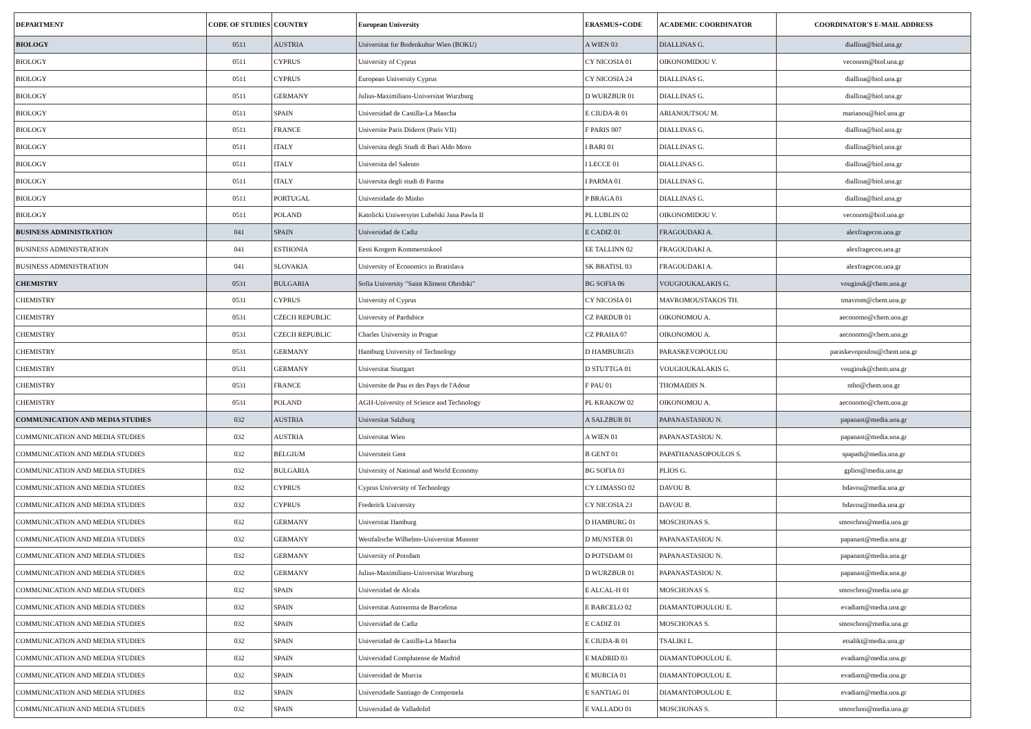| DEPARTMENT | CODE OF STUDIES | COUNTRY | European University | ERASMUS+CODE | ACADEMIC COORDINATOR | COORDINATOR'S E-MAIL ADDRESS |
| --- | --- | --- | --- | --- | --- | --- |
| BIOLOGY | 0511 | AUSTRIA | Universitat fur Bodenkultur Wien (BOKU) | A WIEN 03 | DIALLINAS G. | diallina@biol.uoa.gr |
| BIOLOGY | 0511 | CYPRUS | University of Cyprus | CY NICOSIA 01 | OIKONOMIDOU V. | veconom@biol.uoa.gr |
| BIOLOGY | 0511 | CYPRUS | European University Cyprus | CY NICOSIA 24 | DIALLINAS G. | diallina@biol.uoa.gr |
| BIOLOGY | 0511 | GERMANY | Julius-Maximilians-Universitat Wurzburg | D WURZBUR 01 | DIALLINAS G. | diallina@biol.uoa.gr |
| BIOLOGY | 0511 | SPAIN | Universidad de Castilla-La Mancha | E CIUDA-R 01 | ARIANOUTSOU M. | marianou@biol.uoa.gr |
| BIOLOGY | 0511 | FRANCE | Universite Paris Diderot (Paris VII) | F PARIS 007 | DIALLINAS G. | diallina@biol.uoa.gr |
| BIOLOGY | 0511 | ITALY | Universita degli Studi di Bari Aldo Moro | I BARI 01 | DIALLINAS G. | diallina@biol.uoa.gr |
| BIOLOGY | 0511 | ITALY | Universita del Salento | I LECCE 01 | DIALLINAS G. | diallina@biol.uoa.gr |
| BIOLOGY | 0511 | ITALY | Universita degli studi di Parma | I PARMA 01 | DIALLINAS G. | diallina@biol.uoa.gr |
| BIOLOGY | 0511 | PORTUGAL | Universidade do Minho | P BRAGA 01 | DIALLINAS G. | diallina@biol.uoa.gr |
| BIOLOGY | 0511 | POLAND | Katolicki Uniwersytet Lubelski Jana Pawla II | PL LUBLIN 02 | OIKONOMIDOU V. | veconom@biol.uoa.gr |
| BUSINESS ADMINISTRATION | 041 | SPAIN | Universidad de Cadiz | E CADIZ 01 | FRAGOUDAKI A. | alexfragecon.uoa.gr |
| BUSINESS ADMINISTRATION | 041 | ESTHONIA | Eesti Korgem Kommerstskool | EE TALLINN 02 | FRAGOUDAKI A. | alexfragecon.uoa.gr |
| BUSINESS ADMINISTRATION | 041 | SLOVAKIA | University of Economics in Bratislava | SK BRATISL 03 | FRAGOUDAKI A. | alexfragecon.uoa.gr |
| CHEMISTRY | 0531 | BULGARIA | Sofia University "Saint Kliment Ohridski" | BG SOFIA 06 | VOUGIOUKALAKIS G. | vougiouk@chem.uoa.gr |
| CHEMISTRY | 0531 | CYPRUS | University of Cyprus | CY NICOSIA 01 | MAVROMOUSTAKOS TH. | tmavrom@chem.uoa.gr |
| CHEMISTRY | 0531 | CZECH REPUBLIC | University of Pardubice | CZ PARDUB 01 | OIKONOMOU A. | aeconomo@chem.uoa.gr |
| CHEMISTRY | 0531 | CZECH REPUBLIC | Charles University in Prague | CZ PRAHA 07 | OIKONOMOU A. | aeconomo@chem.uoa.gr |
| CHEMISTRY | 0531 | GERMANY | Hamburg University of Technology | D HAMBURG03 | PARASKEVOPOULOU | paraskevopoulou@chem.uoa.gr |
| CHEMISTRY | 0531 | GERMANY | Universitat Stuttgart | D STUTTGA 01 | VOUGIOUKALAKIS G. | vougiouk@chem.uoa.gr |
| CHEMISTRY | 0531 | FRANCE | Universite de Pau et des Pays de l'Adour | F PAU 01 | THOMAIDIS N. | ntho@chem.uoa.gr |
| CHEMISTRY | 0531 | POLAND | AGH-University of Science and Technology | PL KRAKOW 02 | OIKONOMOU A. | aeconomo@chem.uoa.gr |
| COMMUNICATION AND MEDIA STUDIES | 032 | AUSTRIA | Universitat Salzburg | A SALZBUR 01 | PAPANASTASIOU N. | papanast@media.uoa.gr |
| COMMUNICATION AND MEDIA STUDIES | 032 | AUSTRIA | Universitat Wien | A WIEN 01 | PAPANASTASIOU N. | papanast@media.uoa.gr |
| COMMUNICATION AND MEDIA STUDIES | 032 | BELGIUM | Universiteit Gent | B GENT 01 | PAPATHANASOPOULOS S. | spapath@media.uoa.gr |
| COMMUNICATION AND MEDIA STUDIES | 032 | BULGARIA | University of National and World Economy | BG SOFIA 03 | PLIOS G. | gplios@media.uoa.gr |
| COMMUNICATION AND MEDIA STUDIES | 032 | CYPRUS | Cyprus University of Technology | CY LIMASSO 02 | DAVOU B. | bdavou@media.uoa.gr |
| COMMUNICATION AND MEDIA STUDIES | 032 | CYPRUS | Frederick University | CY NICOSIA 23 | DAVOU B. | bdavou@media.uoa.gr |
| COMMUNICATION AND MEDIA STUDIES | 032 | GERMANY | Universitat Hamburg | D HAMBURG 01 | MOSCHONAS S. | smoschon@media.uoa.gr |
| COMMUNICATION AND MEDIA STUDIES | 032 | GERMANY | Westfalische Wilhelms-Universitat Munster | D MUNSTER 01 | PAPANASTASIOU N. | papanast@media.uoa.gr |
| COMMUNICATION AND MEDIA STUDIES | 032 | GERMANY | University of Potsdam | D POTSDAM 01 | PAPANASTASIOU N. | papanast@media.uoa.gr |
| COMMUNICATION AND MEDIA STUDIES | 032 | GERMANY | Julius-Maximilians-Universitat Wurzburg | D WURZBUR 01 | PAPANASTASIOU N. | papanast@media.uoa.gr |
| COMMUNICATION AND MEDIA STUDIES | 032 | SPAIN | Universidad de Alcala | E ALCAL-H 01 | MOSCHONAS S. | smoschon@media.uoa.gr |
| COMMUNICATION AND MEDIA STUDIES | 032 | SPAIN | Universitat Autonoma de Barcelona | E BARCELO 02 | DIAMANTOPOULOU E. | evadiam@media.uoa.gr |
| COMMUNICATION AND MEDIA STUDIES | 032 | SPAIN | Universidad de Cadiz | E CADIZ 01 | MOSCHONAS S. | smoschon@media.uoa.gr |
| COMMUNICATION AND MEDIA STUDIES | 032 | SPAIN | Universidad de Castilla-La Mancha | E CIUDA-R 01 | TSALIKI L. | etsaliki@media.uoa.gr |
| COMMUNICATION AND MEDIA STUDIES | 032 | SPAIN | Universidad Complutense de Madrid | E MADRID 03 | DIAMANTOPOULOU E. | evadiam@media.uoa.gr |
| COMMUNICATION AND MEDIA STUDIES | 032 | SPAIN | Universidad de Murcia | E MURCIA 01 | DIAMANTOPOULOU E. | evadiam@media.uoa.gr |
| COMMUNICATION AND MEDIA STUDIES | 032 | SPAIN | Universidade Santiago de Compostela | E SANTIAG 01 | DIAMANTOPOULOU E. | evadiam@media.uoa.gr |
| COMMUNICATION AND MEDIA STUDIES | 032 | SPAIN | Universidad de Valladolid | E VALLADO 01 | MOSCHONAS S. | smoschon@media.uoa.gr |